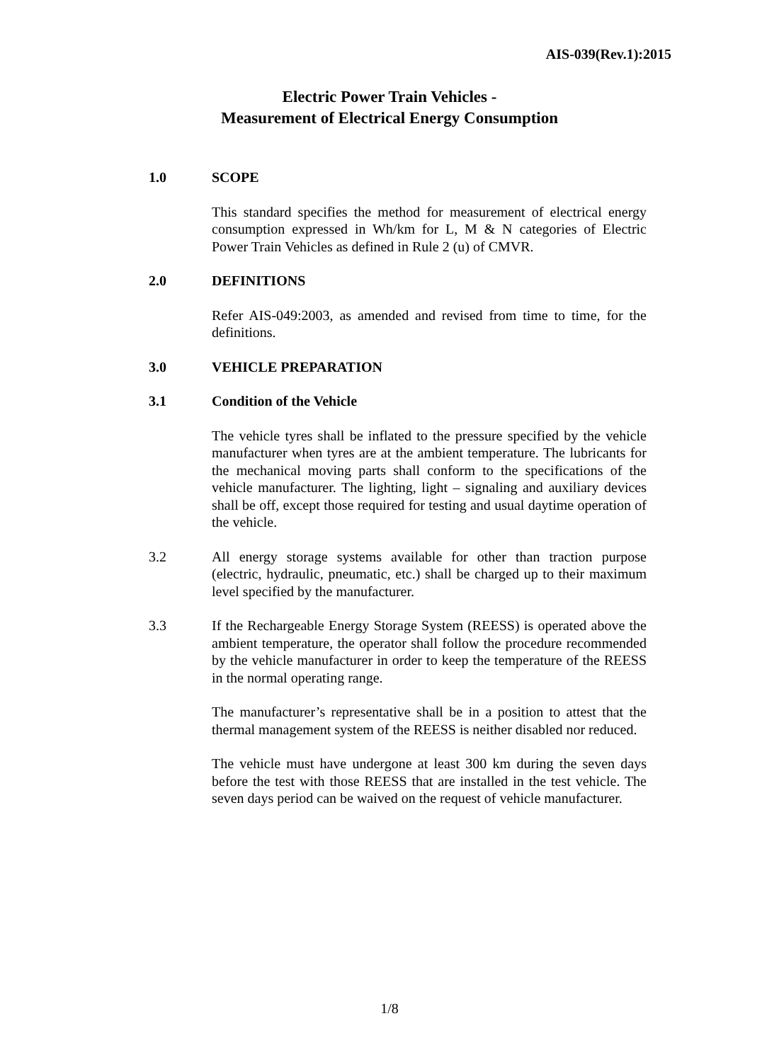AIS-039(Rev.1):2015
Electric Power Train Vehicles -
Measurement of Electrical Energy Consumption
1.0 SCOPE
This standard specifies the method for measurement of electrical energy consumption expressed in Wh/km for L, M & N categories of Electric Power Train Vehicles as defined in Rule 2 (u) of CMVR.
2.0 DEFINITIONS
Refer AIS-049:2003, as amended and revised from time to time, for the definitions.
3.0 VEHICLE PREPARATION
3.1 Condition of the Vehicle
The vehicle tyres shall be inflated to the pressure specified by the vehicle manufacturer when tyres are at the ambient temperature. The lubricants for the mechanical moving parts shall conform to the specifications of the vehicle manufacturer. The lighting, light – signaling and auxiliary devices shall be off, except those required for testing and usual daytime operation of the vehicle.
3.2 All energy storage systems available for other than traction purpose (electric, hydraulic, pneumatic, etc.) shall be charged up to their maximum level specified by the manufacturer.
3.3 If the Rechargeable Energy Storage System (REESS) is operated above the ambient temperature, the operator shall follow the procedure recommended by the vehicle manufacturer in order to keep the temperature of the REESS in the normal operating range.
The manufacturer’s representative shall be in a position to attest that the thermal management system of the REESS is neither disabled nor reduced.
The vehicle must have undergone at least 300 km during the seven days before the test with those REESS that are installed in the test vehicle. The seven days period can be waived on the request of vehicle manufacturer.
1/8